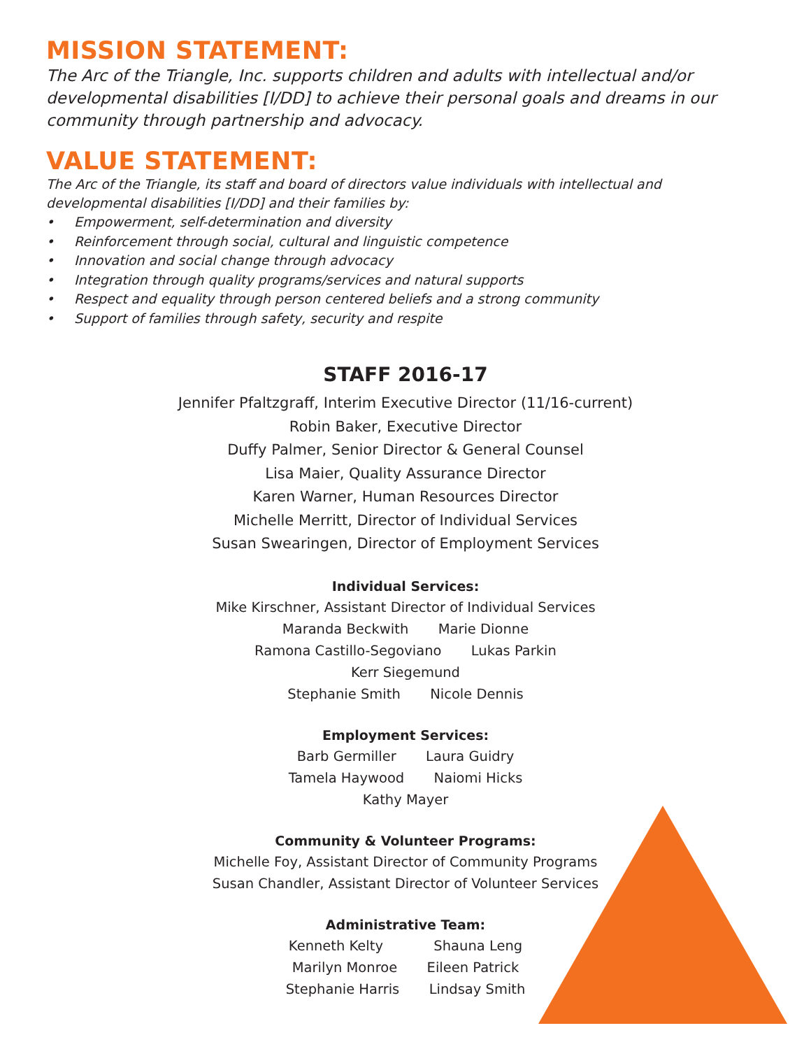MISSION STATEMENT:
The Arc of the Triangle, Inc. supports children and adults with intellectual and/or developmental disabilities [I/DD] to achieve their personal goals and dreams in our community through partnership and advocacy.
VALUE STATEMENT:
The Arc of the Triangle, its staff and board of directors value individuals with intellectual and developmental disabilities [I/DD] and their families by:
• Empowerment, self-determination and diversity
• Reinforcement through social, cultural and linguistic competence
• Innovation and social change through advocacy
• Integration through quality programs/services and natural supports
• Respect and equality through person centered beliefs and a strong community
• Support of families through safety, security and respite
STAFF 2016-17
Jennifer Pfaltzgraff, Interim Executive Director (11/16-current)
Robin Baker, Executive Director
Duffy Palmer, Senior Director & General Counsel
Lisa Maier, Quality Assurance Director
Karen Warner, Human Resources Director
Michelle Merritt, Director of Individual Services
Susan Swearingen, Director of Employment Services
Individual Services:
Mike Kirschner, Assistant Director of Individual Services
Maranda Beckwith Marie Dionne
Ramona Castillo-Segoviano Lukas Parkin
Kerr Siegemund
Stephanie Smith Nicole Dennis
Employment Services:
Barb Germiller Laura Guidry
Tamela Haywood Naiomi Hicks
Kathy Mayer
Community & Volunteer Programs:
Michelle Foy, Assistant Director of Community Programs
Susan Chandler, Assistant Director of Volunteer Services
Administrative Team:
Kenneth Kelty Shauna Leng
Marilyn Monroe Eileen Patrick
Stephanie Harris Lindsay Smith